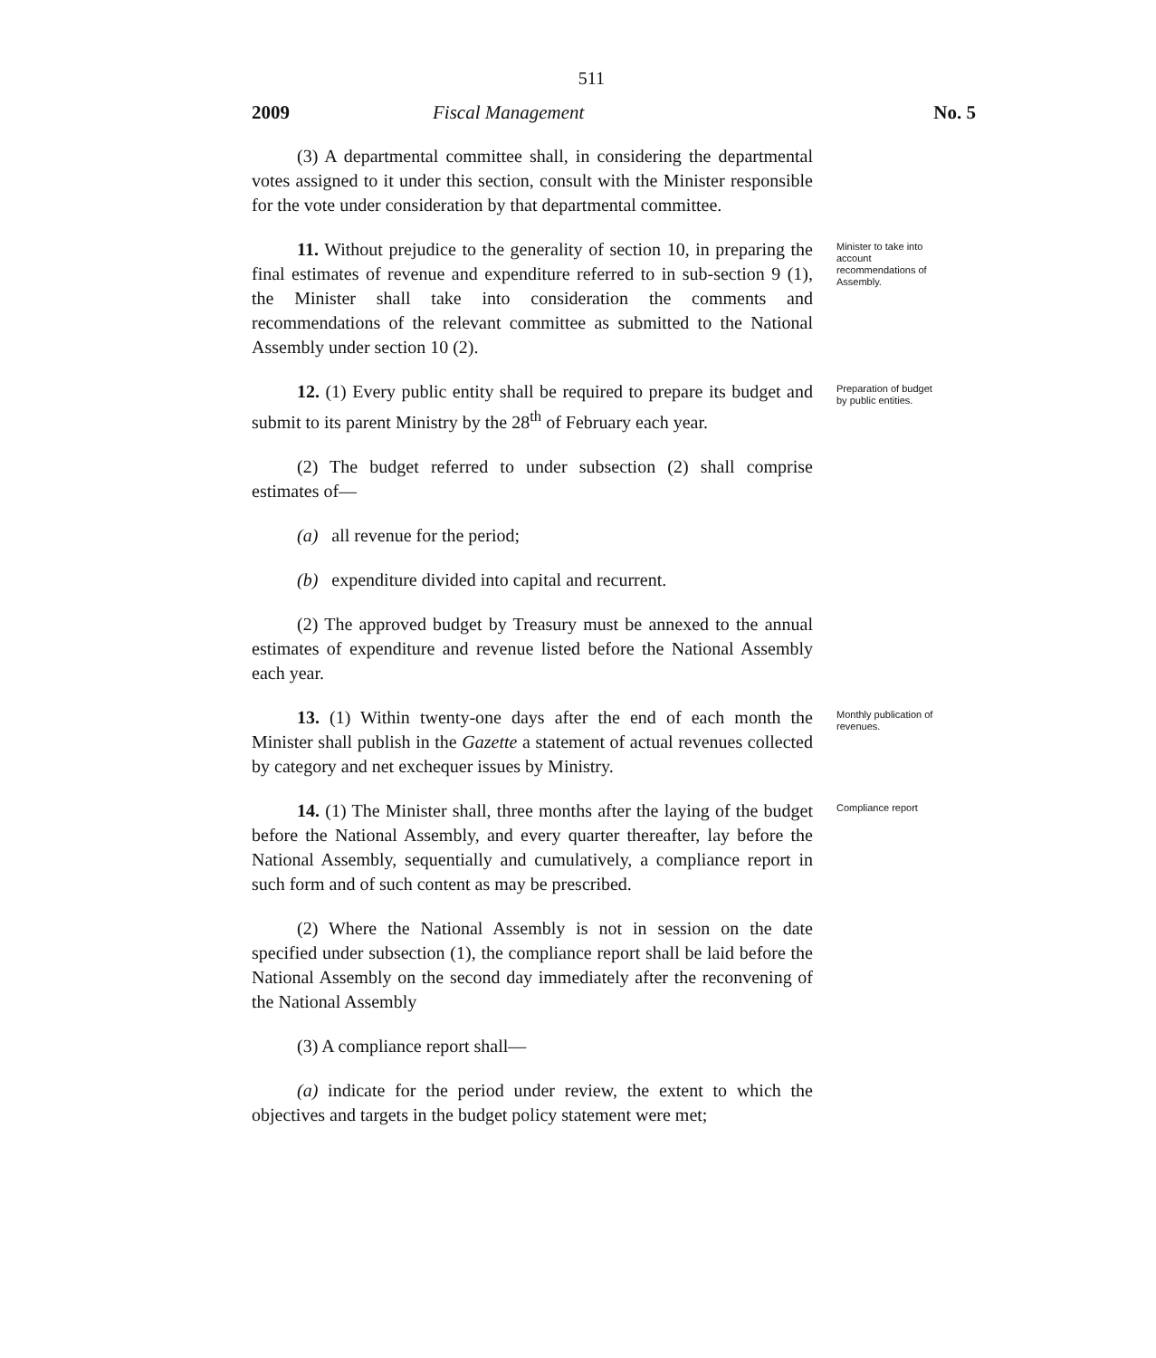511
2009 Fiscal Management No. 5
(3) A departmental committee shall, in considering the departmental votes assigned to it under this section, consult with the Minister responsible for the vote under consideration by that departmental committee.
11. Without prejudice to the generality of section 10, in preparing the final estimates of revenue and expenditure referred to in sub-section 9 (1), the Minister shall take into consideration the comments and recommendations of the relevant committee as submitted to the National Assembly under section 10 (2).
Minister to take into account recommendations of Assembly.
12. (1) Every public entity shall be required to prepare its budget and submit to its parent Ministry by the 28<sup>th</sup> of February each year.
Preparation of budget by public entities.
(2) The budget referred to under subsection (2) shall comprise estimates of—
(a) all revenue for the period;
(b) expenditure divided into capital and recurrent.
(2) The approved budget by Treasury must be annexed to the annual estimates of expenditure and revenue listed before the National Assembly each year.
13. (1) Within twenty-one days after the end of each month the Minister shall publish in the Gazette a statement of actual revenues collected by category and net exchequer issues by Ministry.
Monthly publication of revenues.
14. (1) The Minister shall, three months after the laying of the budget before the National Assembly, and every quarter thereafter, lay before the National Assembly, sequentially and cumulatively, a compliance report in such form and of such content as may be prescribed.
Compliance report
(2) Where the National Assembly is not in session on the date specified under subsection (1), the compliance report shall be laid before the National Assembly on the second day immediately after the reconvening of the National Assembly
(3) A compliance report shall—
(a) indicate for the period under review, the extent to which the objectives and targets in the budget policy statement were met;